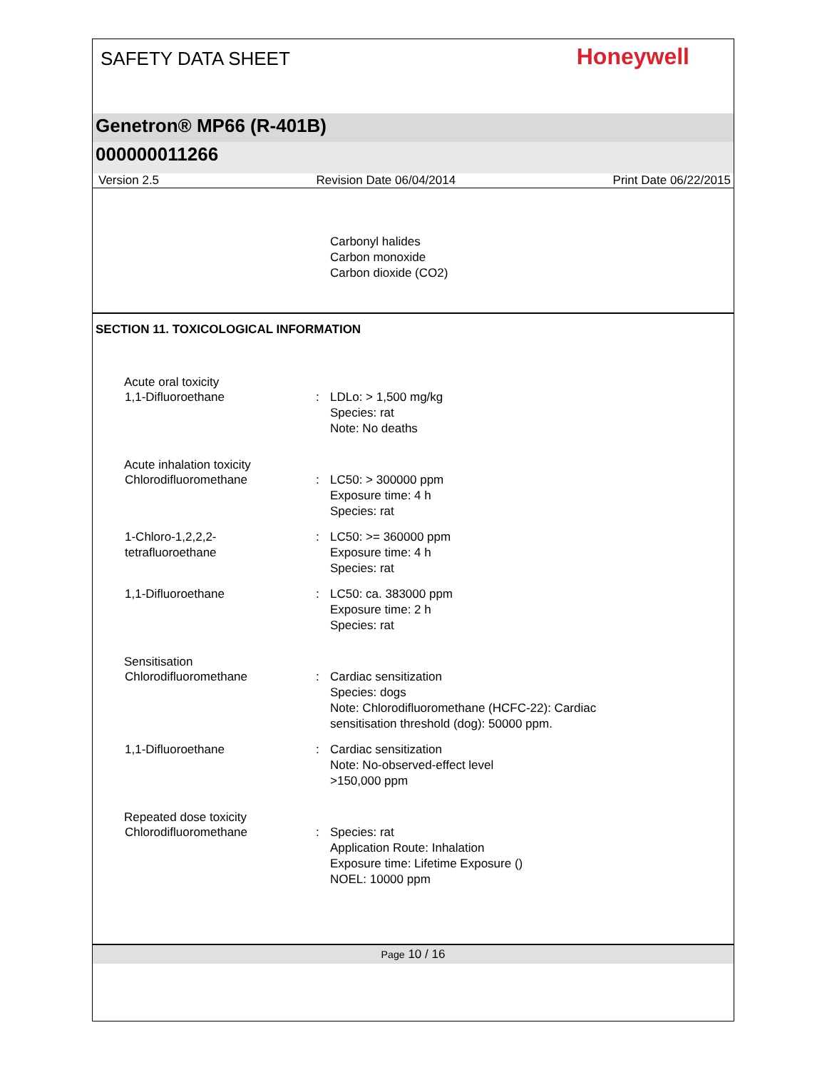SAFETY DATA SHEET
Honeywell
Genetron® MP66 (R-401B)
000000011266
Version 2.5 Revision Date 06/04/2014 Print Date 06/22/2015
Carbonyl halides
Carbon monoxide
Carbon dioxide (CO2)
SECTION 11. TOXICOLOGICAL INFORMATION
Acute oral toxicity
1,1-Difluoroethane : LDLo: > 1,500 mg/kg
Species: rat
Note: No deaths
Acute inhalation toxicity
Chlorodifluoromethane : LC50: > 300000 ppm
Exposure time: 4 h
Species: rat
1-Chloro-1,2,2,2-
tetrafluoroethane
: LC50: >= 360000 ppm
Exposure time: 4 h
Species: rat
1,1-Difluoroethane : LC50: ca. 383000 ppm
Exposure time: 2 h
Species: rat
Sensitisation
Chlorodifluoromethane : Cardiac sensitization
Species: dogs
Note: Chlorodifluoromethane (HCFC-22): Cardiac
sensitisation threshold (dog): 50000 ppm.
1,1-Difluoroethane : Cardiac sensitization
Note: No-observed-effect level
>150,000 ppm
Repeated dose toxicity
Chlorodifluoromethane : Species: rat
Application Route: Inhalation
Exposure time: Lifetime Exposure ()
NOEL: 10000 ppm
Page 10 / 16